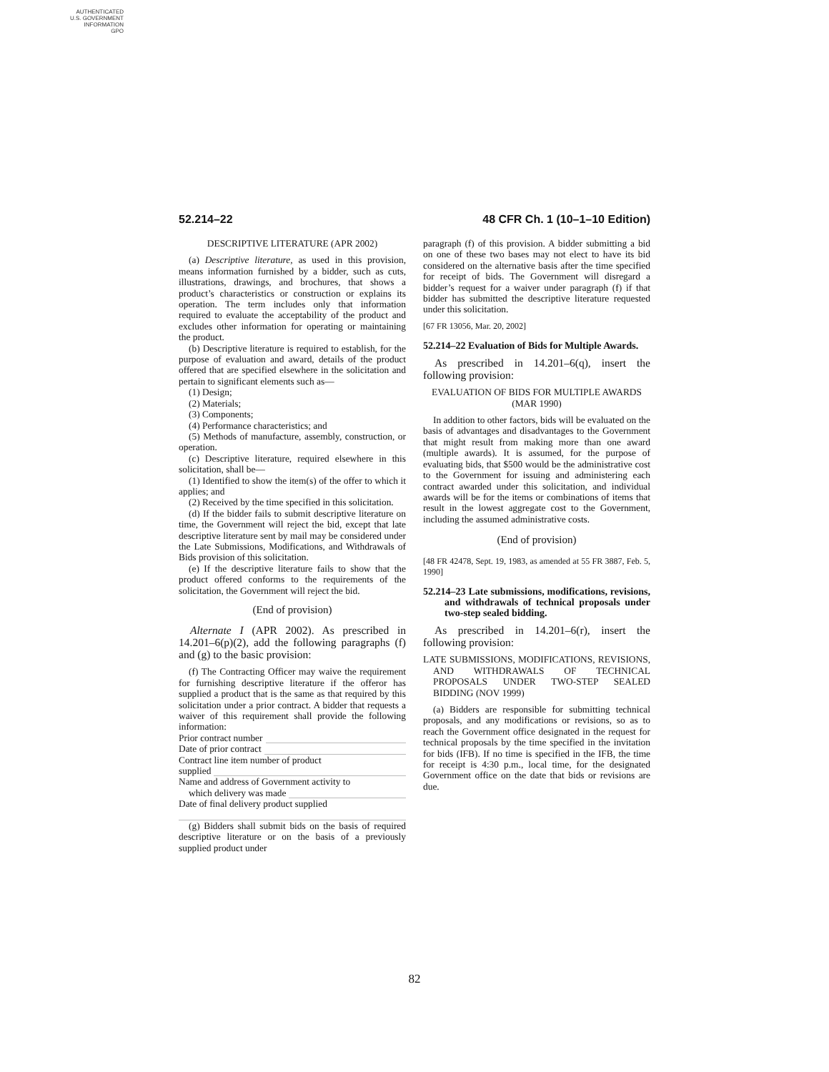AUTHENTICATED
U.S. GOVERNMENT
INFORMATION
GPO
52.214–22 48 CFR Ch. 1 (10–1–10 Edition)
DESCRIPTIVE LITERATURE (APR 2002)
(a) Descriptive literature, as used in this provision, means information furnished by a bidder, such as cuts, illustrations, drawings, and brochures, that shows a product’s characteristics or construction or explains its operation. The term includes only that information required to evaluate the acceptability of the product and excludes other information for operating or maintaining the product.
(b) Descriptive literature is required to establish, for the purpose of evaluation and award, details of the product offered that are specified elsewhere in the solicitation and pertain to significant elements such as—
(1) Design;
(2) Materials;
(3) Components;
(4) Performance characteristics; and
(5) Methods of manufacture, assembly, construction, or operation.
(c) Descriptive literature, required elsewhere in this solicitation, shall be—
(1) Identified to show the item(s) of the offer to which it applies; and
(2) Received by the time specified in this solicitation.
(d) If the bidder fails to submit descriptive literature on time, the Government will reject the bid, except that late descriptive literature sent by mail may be considered under the Late Submissions, Modifications, and Withdrawals of Bids provision of this solicitation.
(e) If the descriptive literature fails to show that the product offered conforms to the requirements of the solicitation, the Government will reject the bid.
(End of provision)
Alternate I (APR 2002). As prescribed in 14.201–6(p)(2), add the following paragraphs (f) and (g) to the basic provision:
(f) The Contracting Officer may waive the requirement for furnishing descriptive literature if the offeror has supplied a product that is the same as that required by this solicitation under a prior contract. A bidder that requests a waiver of this requirement shall provide the following information:
Prior contract number
Date of prior contract
Contract line item number of product
supplied
Name and address of Government activity to
which delivery was made
Date of final delivery product supplied
(g) Bidders shall submit bids on the basis of required descriptive literature or on the basis of a previously supplied product under
paragraph (f) of this provision. A bidder submitting a bid on one of these two bases may not elect to have its bid considered on the alternative basis after the time specified for receipt of bids. The Government will disregard a bidder’s request for a waiver under paragraph (f) if that bidder has submitted the descriptive literature requested under this solicitation.
[67 FR 13056, Mar. 20, 2002]
52.214–22 Evaluation of Bids for Multiple Awards.
As prescribed in 14.201–6(q), insert the following provision:
EVALUATION OF BIDS FOR MULTIPLE AWARDS
(MAR 1990)
In addition to other factors, bids will be evaluated on the basis of advantages and disadvantages to the Government that might result from making more than one award (multiple awards). It is assumed, for the purpose of evaluating bids, that $500 would be the administrative cost to the Government for issuing and administering each contract awarded under this solicitation, and individual awards will be for the items or combinations of items that result in the lowest aggregate cost to the Government, including the assumed administrative costs.
(End of provision)
[48 FR 42478, Sept. 19, 1983, as amended at 55 FR 3887, Feb. 5, 1990]
52.214–23 Late submissions, modifications, revisions, and withdrawals of technical proposals under two-step sealed bidding.
As prescribed in 14.201–6(r), insert the following provision:
LATE SUBMISSIONS, MODIFICATIONS, REVISIONS, AND WITHDRAWALS OF TECHNICAL PROPOSALS UNDER TWO-STEP SEALED BIDDING (NOV 1999)
(a) Bidders are responsible for submitting technical proposals, and any modifications or revisions, so as to reach the Government office designated in the request for technical proposals by the time specified in the invitation for bids (IFB). If no time is specified in the IFB, the time for receipt is 4:30 p.m., local time, for the designated Government office on the date that bids or revisions are due.
82